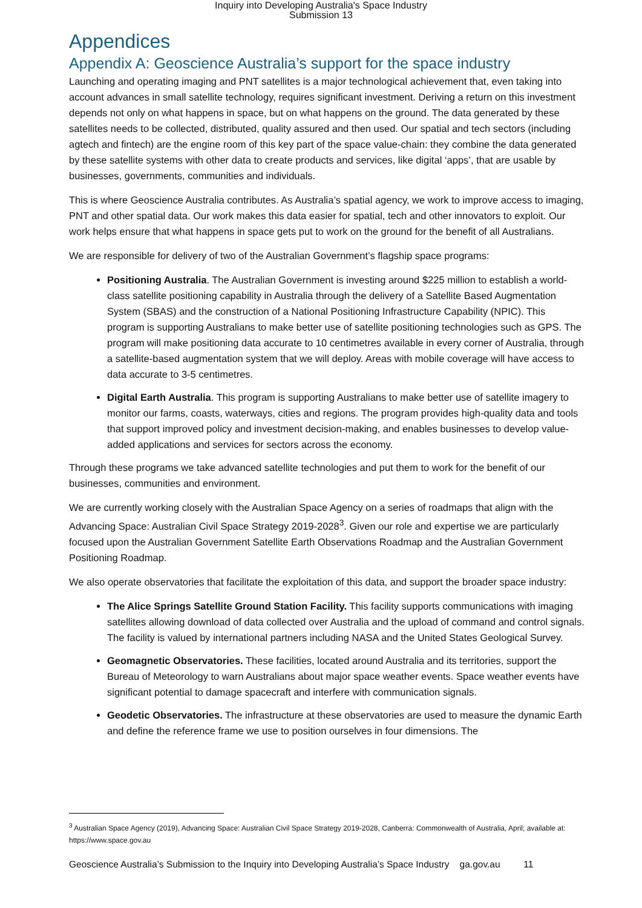Inquiry into Developing Australia's Space Industry
Submission 13
Appendices
Appendix A: Geoscience Australia’s support for the space industry
Launching and operating imaging and PNT satellites is a major technological achievement that, even taking into account advances in small satellite technology, requires significant investment. Deriving a return on this investment depends not only on what happens in space, but on what happens on the ground. The data generated by these satellites needs to be collected, distributed, quality assured and then used. Our spatial and tech sectors (including agtech and fintech) are the engine room of this key part of the space value-chain: they combine the data generated by these satellite systems with other data to create products and services, like digital ‘apps’, that are usable by businesses, governments, communities and individuals.
This is where Geoscience Australia contributes. As Australia’s spatial agency, we work to improve access to imaging, PNT and other spatial data. Our work makes this data easier for spatial, tech and other innovators to exploit. Our work helps ensure that what happens in space gets put to work on the ground for the benefit of all Australians.
We are responsible for delivery of two of the Australian Government’s flagship space programs:
Positioning Australia. The Australian Government is investing around $225 million to establish a world-class satellite positioning capability in Australia through the delivery of a Satellite Based Augmentation System (SBAS) and the construction of a National Positioning Infrastructure Capability (NPIC). This program is supporting Australians to make better use of satellite positioning technologies such as GPS. The program will make positioning data accurate to 10 centimetres available in every corner of Australia, through a satellite-based augmentation system that we will deploy. Areas with mobile coverage will have access to data accurate to 3-5 centimetres.
Digital Earth Australia. This program is supporting Australians to make better use of satellite imagery to monitor our farms, coasts, waterways, cities and regions. The program provides high-quality data and tools that support improved policy and investment decision-making, and enables businesses to develop value-added applications and services for sectors across the economy.
Through these programs we take advanced satellite technologies and put them to work for the benefit of our businesses, communities and environment.
We are currently working closely with the Australian Space Agency on a series of roadmaps that align with the Advancing Space: Australian Civil Space Strategy 2019-2028<sup>3</sup>. Given our role and expertise we are particularly focused upon the Australian Government Satellite Earth Observations Roadmap and the Australian Government Positioning Roadmap.
We also operate observatories that facilitate the exploitation of this data, and support the broader space industry:
The Alice Springs Satellite Ground Station Facility. This facility supports communications with imaging satellites allowing download of data collected over Australia and the upload of command and control signals. The facility is valued by international partners including NASA and the United States Geological Survey.
Geomagnetic Observatories. These facilities, located around Australia and its territories, support the Bureau of Meteorology to warn Australians about major space weather events. Space weather events have significant potential to damage spacecraft and interfere with communication signals.
Geodetic Observatories. The infrastructure at these observatories are used to measure the dynamic Earth and define the reference frame we use to position ourselves in four dimensions. The
<sup>3</sup> Australian Space Agency (2019), Advancing Space: Australian Civil Space Strategy 2019-2028, Canberra: Commonwealth of Australia, April; available at: https://www.space.gov.au
Geoscience Australia’s Submission to the Inquiry into Developing Australia’s Space Industry ga.gov.au 11